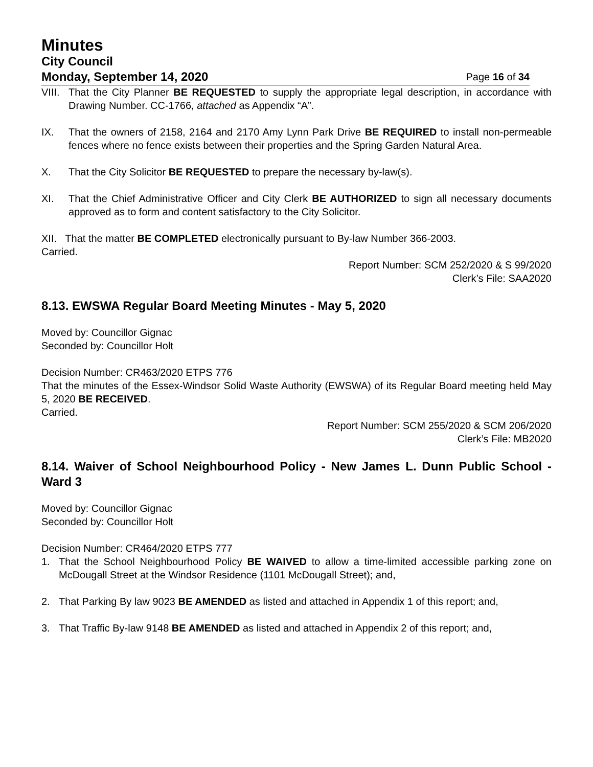Minutes
City Council
Monday, September 14, 2020 Page 16 of 34
VIII.
That the City Planner BE REQUESTED to supply the appropriate legal description, in accordance with Drawing Number. CC-1766, attached as Appendix “A”.
IX. That the owners of 2158, 2164 and 2170 Amy Lynn Park Drive BE REQUIRED to install non-permeable fences where no fence exists between their properties and the Spring Garden Natural Area.
X. That the City Solicitor BE REQUESTED to prepare the necessary by-law(s).
XI. That the Chief Administrative Officer and City Clerk BE AUTHORIZED to sign all necessary documents approved as to form and content satisfactory to the City Solicitor.
XII. That the matter BE COMPLETED electronically pursuant to By-law Number 366-2003.
Carried.
Report Number: SCM 252/2020 & S 99/2020
Clerk’s File: SAA2020
8.13. EWSWA Regular Board Meeting Minutes - May 5, 2020
Moved by: Councillor Gignac
Seconded by: Councillor Holt
Decision Number: CR463/2020 ETPS 776
That the minutes of the Essex-Windsor Solid Waste Authority (EWSWA) of its Regular Board meeting held May 5, 2020 BE RECEIVED.
Carried.
Report Number: SCM 255/2020 & SCM 206/2020
Clerk’s File: MB2020
8.14. Waiver of School Neighbourhood Policy - New James L. Dunn Public School - Ward 3
Moved by: Councillor Gignac
Seconded by: Councillor Holt
Decision Number: CR464/2020 ETPS 777
1. That the School Neighbourhood Policy BE WAIVED to allow a time-limited accessible parking zone on McDougall Street at the Windsor Residence (1101 McDougall Street); and,
2. That Parking By law 9023 BE AMENDED as listed and attached in Appendix 1 of this report; and,
3. That Traffic By-law 9148 BE AMENDED as listed and attached in Appendix 2 of this report; and,